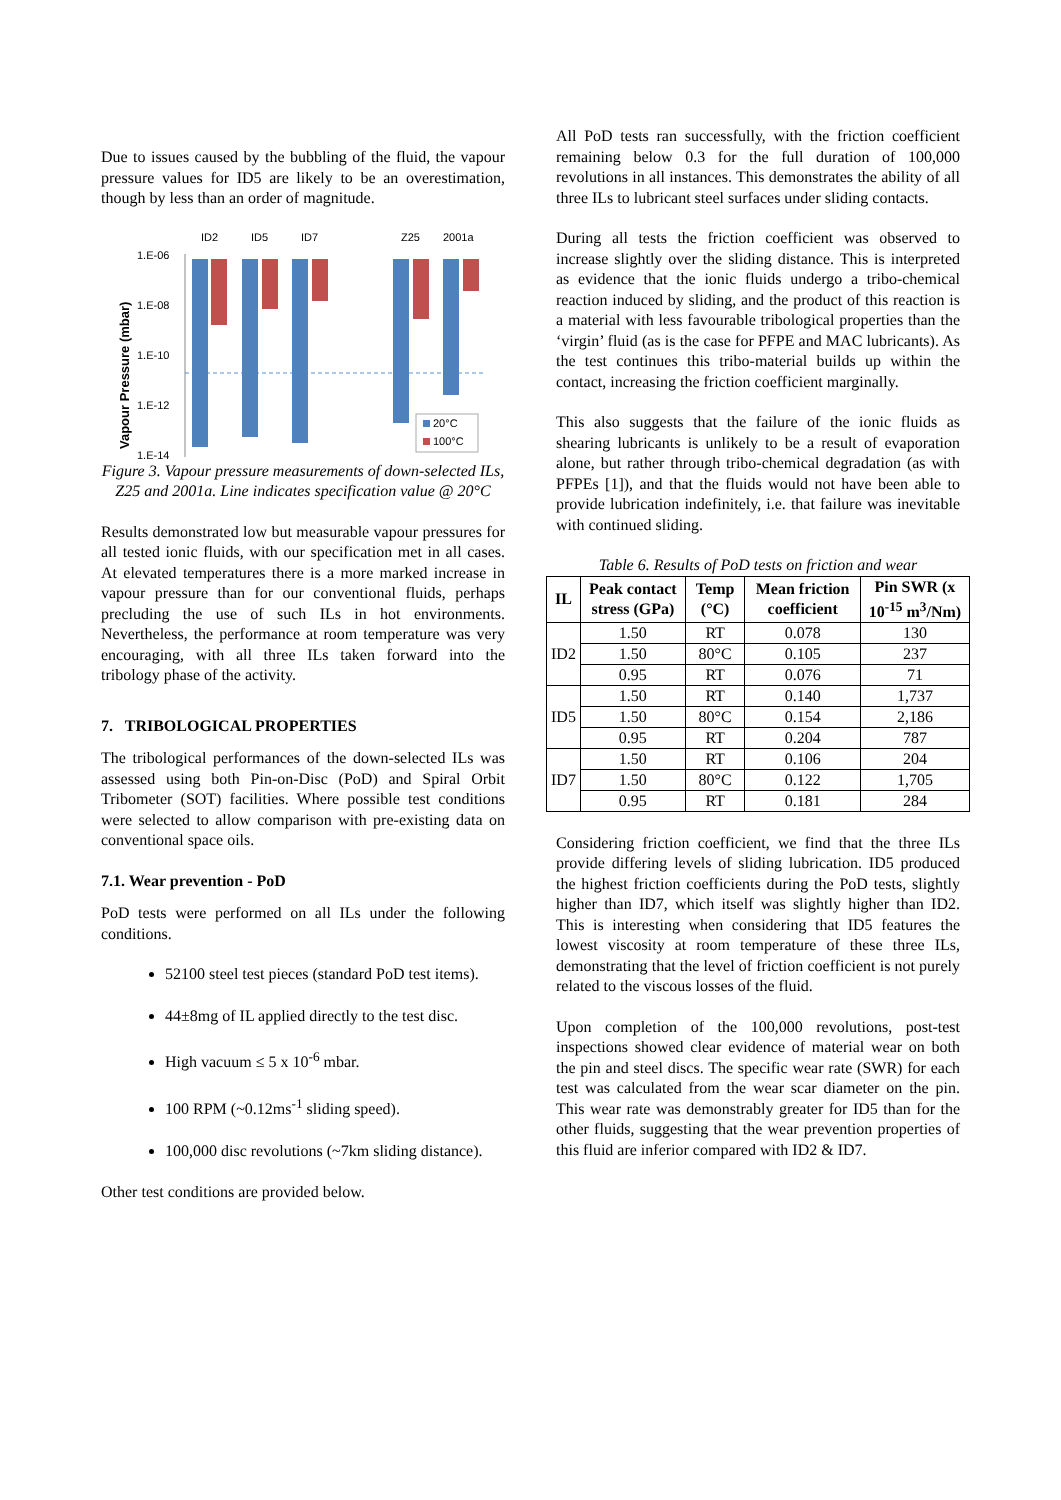Due to issues caused by the bubbling of the fluid, the vapour pressure values for ID5 are likely to be an overestimation, though by less than an order of magnitude.
ID2
ID5
ID7
Z25
2001a
1.E-06
1.E-08
1.E-10
1.E-12
1.E-14
Vapour Pressure (mbar)
20°C
100°C
Figure 3. Vapour pressure measurements of down-selected ILs, Z25 and 2001a. Line indicates specification value @ 20°C
Results demonstrated low but measurable vapour pressures for all tested ionic fluids, with our specification met in all cases. At elevated temperatures there is a more marked increase in vapour pressure than for our conventional fluids, perhaps precluding the use of such ILs in hot environments. Nevertheless, the performance at room temperature was very encouraging, with all three ILs taken forward into the tribology phase of the activity.
7. TRIBOLOGICAL PROPERTIES
The tribological performances of the down-selected ILs was assessed using both Pin-on-Disc (PoD) and Spiral Orbit Tribometer (SOT) facilities. Where possible test conditions were selected to allow comparison with pre-existing data on conventional space oils.
7.1. Wear prevention - PoD
PoD tests were performed on all ILs under the following conditions.
52100 steel test pieces (standard PoD test items).
44±8mg of IL applied directly to the test disc.
High vacuum ≤ 5 x 10<sup>-6</sup> mbar.
100 RPM (~0.12ms<sup>-1</sup> sliding speed).
100,000 disc revolutions (~7km sliding distance).
Other test conditions are provided below.
All PoD tests ran successfully, with the friction coefficient remaining below 0.3 for the full duration of 100,000 revolutions in all instances. This demonstrates the ability of all three ILs to lubricant steel surfaces under sliding contacts.
During all tests the friction coefficient was observed to increase slightly over the sliding distance. This is interpreted as evidence that the ionic fluids undergo a tribo-chemical reaction induced by sliding, and the product of this reaction is a material with less favourable tribological properties than the ‘virgin’ fluid (as is the case for PFPE and MAC lubricants). As the test continues this tribo-material builds up within the contact, increasing the friction coefficient marginally.
This also suggests that the failure of the ionic fluids as shearing lubricants is unlikely to be a result of evaporation alone, but rather through tribo-chemical degradation (as with PFPEs [1]), and that the fluids would not have been able to provide lubrication indefinitely, i.e. that failure was inevitable with continued sliding.
Table 6. Results of PoD tests on friction and wear
| IL | Peak contact stress (GPa) | Temp (°C) | Mean friction coefficient | Pin SWR (x 10<sup>-15</sup> m<sup>3</sup>/Nm) |
| --- | --- | --- | --- | --- |
| ID2 | 1.50 | RT | 0.078 | 130 |
| | 1.50 | 80°C | 0.105 | 237 |
| | 0.95 | RT | 0.076 | 71 |
| ID5 | 1.50 | RT | 0.140 | 1,737 |
| | 1.50 | 80°C | 0.154 | 2,186 |
| | 0.95 | RT | 0.204 | 787 |
| ID7 | 1.50 | RT | 0.106 | 204 |
| | 1.50 | 80°C | 0.122 | 1,705 |
| | 0.95 | RT | 0.181 | 284 |
Considering friction coefficient, we find that the three ILs provide differing levels of sliding lubrication. ID5 produced the highest friction coefficients during the PoD tests, slightly higher than ID7, which itself was slightly higher than ID2. This is interesting when considering that ID5 features the lowest viscosity at room temperature of these three ILs, demonstrating that the level of friction coefficient is not purely related to the viscous losses of the fluid.
Upon completion of the 100,000 revolutions, post-test inspections showed clear evidence of material wear on both the pin and steel discs. The specific wear rate (SWR) for each test was calculated from the wear scar diameter on the pin. This wear rate was demonstrably greater for ID5 than for the other fluids, suggesting that the wear prevention properties of this fluid are inferior compared with ID2 & ID7.